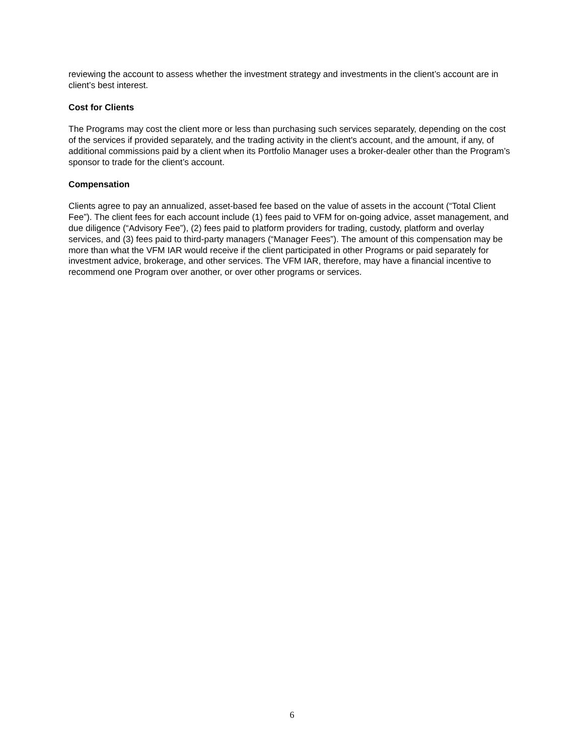reviewing the account to assess whether the investment strategy and investments in the client’s account are in client’s best interest.
Cost for Clients
The Programs may cost the client more or less than purchasing such services separately, depending on the cost of the services if provided separately, and the trading activity in the client's account, and the amount, if any, of additional commissions paid by a client when its Portfolio Manager uses a broker-dealer other than the Program’s sponsor to trade for the client’s account.
Compensation
Clients agree to pay an annualized, asset-based fee based on the value of assets in the account (“Total Client Fee”). The client fees for each account include (1) fees paid to VFM for on-going advice, asset management, and due diligence (“Advisory Fee”), (2) fees paid to platform providers for trading, custody, platform and overlay services, and (3) fees paid to third-party managers (“Manager Fees”). The amount of this compensation may be more than what the VFM IAR would receive if the client participated in other Programs or paid separately for investment advice, brokerage, and other services. The VFM IAR, therefore, may have a financial incentive to recommend one Program over another, or over other programs or services.
6